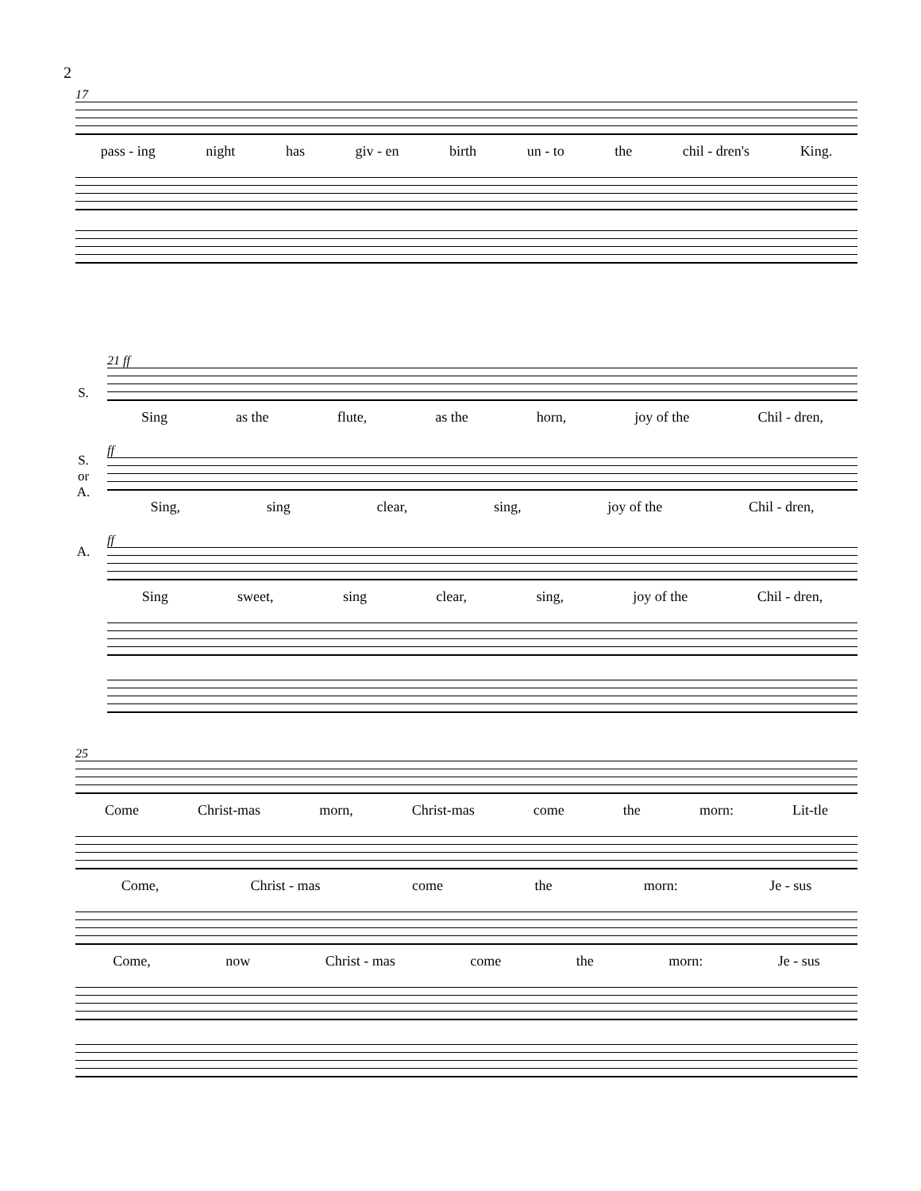2
17
pass - ing night has giv - en birth un - to the chil - dren's King.
21 ff
S.
Sing as the flute, as the horn, joy of the Chil - dren,
S.
or
A.
ff
Sing, sing clear, sing, joy of the Chil - dren,
A.
ff
Sing sweet, sing clear, sing, joy of the Chil - dren,
25
Come Christ-mas morn, Christ-mas come the morn: Lit-tle
Come, Christ - mas come the morn: Je - sus
Come, now Christ - mas come the morn: Je - sus